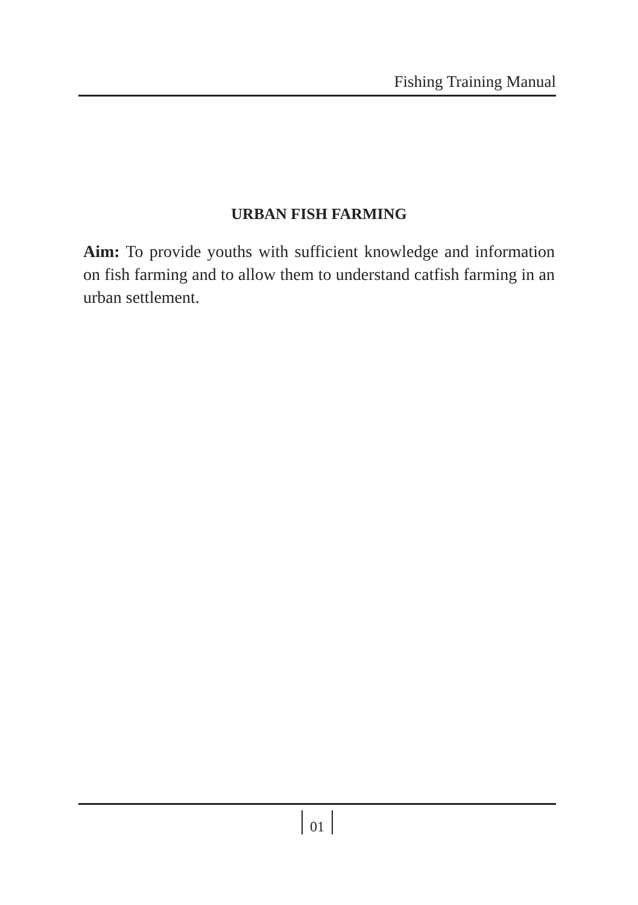Fishing Training Manual
URBAN FISH FARMING
Aim: To provide youths with sufficient knowledge and information on fish farming and to allow them to understand catfish farming in an urban settlement.
01